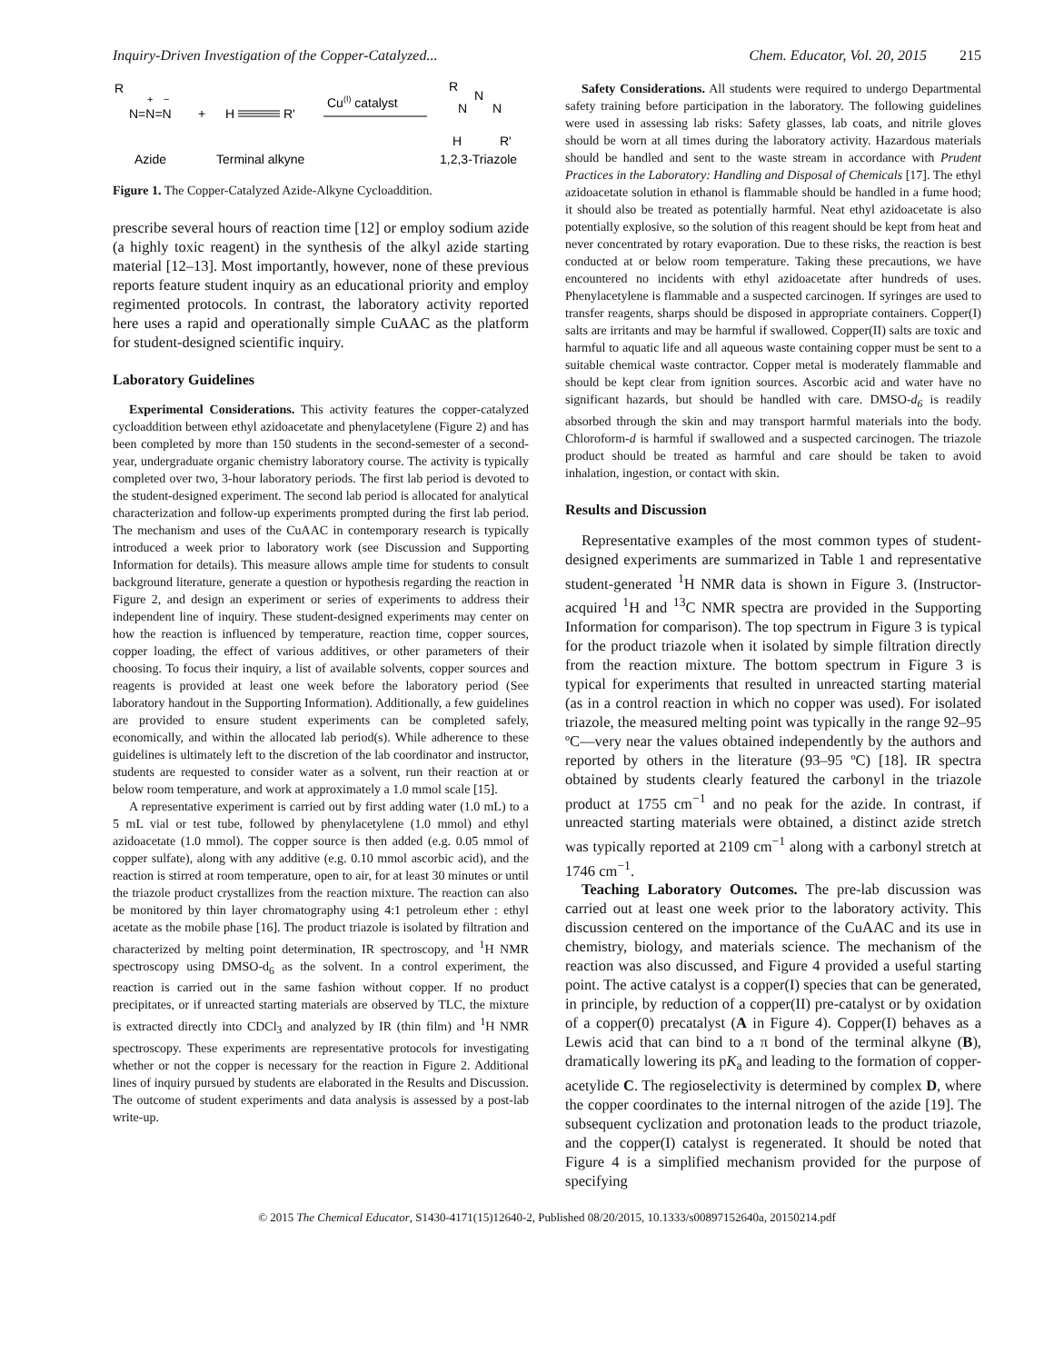Inquiry-Driven Investigation of the Copper-Catalyzed... Chem. Educator, Vol. 20, 2015 215
R
N=N=N
+
−
+
H
R'
Cu(I) catalyst
R
N
N
N
H
R'
Azide
Terminal alkyne
1,2,3-Triazole
Figure 1. The Copper-Catalyzed Azide-Alkyne Cycloaddition.
prescribe several hours of reaction time [12] or employ sodium azide (a highly toxic reagent) in the synthesis of the alkyl azide starting material [12–13]. Most importantly, however, none of these previous reports feature student inquiry as an educational priority and employ regimented protocols. In contrast, the laboratory activity reported here uses a rapid and operationally simple CuAAC as the platform for student-designed scientific inquiry.
Laboratory Guidelines
Experimental Considerations. This activity features the copper-catalyzed cycloaddition between ethyl azidoacetate and phenylacetylene (Figure 2) and has been completed by more than 150 students in the second-semester of a second-year, undergraduate organic chemistry laboratory course. The activity is typically completed over two, 3-hour laboratory periods. The first lab period is devoted to the student-designed experiment. The second lab period is allocated for analytical characterization and follow-up experiments prompted during the first lab period. The mechanism and uses of the CuAAC in contemporary research is typically introduced a week prior to laboratory work (see Discussion and Supporting Information for details). This measure allows ample time for students to consult background literature, generate a question or hypothesis regarding the reaction in Figure 2, and design an experiment or series of experiments to address their independent line of inquiry. These student-designed experiments may center on how the reaction is influenced by temperature, reaction time, copper sources, copper loading, the effect of various additives, or other parameters of their choosing. To focus their inquiry, a list of available solvents, copper sources and reagents is provided at least one week before the laboratory period (See laboratory handout in the Supporting Information). Additionally, a few guidelines are provided to ensure student experiments can be completed safely, economically, and within the allocated lab period(s). While adherence to these guidelines is ultimately left to the discretion of the lab coordinator and instructor, students are requested to consider water as a solvent, run their reaction at or below room temperature, and work at approximately a 1.0 mmol scale [15].
A representative experiment is carried out by first adding water (1.0 mL) to a 5 mL vial or test tube, followed by phenylacetylene (1.0 mmol) and ethyl azidoacetate (1.0 mmol). The copper source is then added (e.g. 0.05 mmol of copper sulfate), along with any additive (e.g. 0.10 mmol ascorbic acid), and the reaction is stirred at room temperature, open to air, for at least 30 minutes or until the triazole product crystallizes from the reaction mixture. The reaction can also be monitored by thin layer chromatography using 4:1 petroleum ether : ethyl acetate as the mobile phase [16]. The product triazole is isolated by filtration and characterized by melting point determination, IR spectroscopy, and <sup>1</sup>H NMR spectroscopy using DMSO-d<sub>6</sub> as the solvent. In a control experiment, the reaction is carried out in the same fashion without copper. If no product precipitates, or if unreacted starting materials are observed by TLC, the mixture is extracted directly into CDCl<sub>3</sub> and analyzed by IR (thin film) and <sup>1</sup>H NMR spectroscopy. These experiments are representative protocols for investigating whether or not the copper is necessary for the reaction in Figure 2. Additional lines of inquiry pursued by students are elaborated in the Results and Discussion. The outcome of student experiments and data analysis is assessed by a post-lab write-up.
Safety Considerations. All students were required to undergo Departmental safety training before participation in the laboratory. The following guidelines were used in assessing lab risks: Safety glasses, lab coats, and nitrile gloves should be worn at all times during the laboratory activity. Hazardous materials should be handled and sent to the waste stream in accordance with Prudent Practices in the Laboratory: Handling and Disposal of Chemicals [17]. The ethyl azidoacetate solution in ethanol is flammable should be handled in a fume hood; it should also be treated as potentially harmful. Neat ethyl azidoacetate is also potentially explosive, so the solution of this reagent should be kept from heat and never concentrated by rotary evaporation. Due to these risks, the reaction is best conducted at or below room temperature. Taking these precautions, we have encountered no incidents with ethyl azidoacetate after hundreds of uses. Phenylacetylene is flammable and a suspected carcinogen. If syringes are used to transfer reagents, sharps should be disposed in appropriate containers. Copper(I) salts are irritants and may be harmful if swallowed. Copper(II) salts are toxic and harmful to aquatic life and all aqueous waste containing copper must be sent to a suitable chemical waste contractor. Copper metal is moderately flammable and should be kept clear from ignition sources. Ascorbic acid and water have no significant hazards, but should be handled with care. DMSO-d<sub>6</sub> is readily absorbed through the skin and may transport harmful materials into the body. Chloroform-d is harmful if swallowed and a suspected carcinogen. The triazole product should be treated as harmful and care should be taken to avoid inhalation, ingestion, or contact with skin.
Results and Discussion
Representative examples of the most common types of student-designed experiments are summarized in Table 1 and representative student-generated <sup>1</sup>H NMR data is shown in Figure 3. (Instructor-acquired <sup>1</sup>H and <sup>13</sup>C NMR spectra are provided in the Supporting Information for comparison). The top spectrum in Figure 3 is typical for the product triazole when it isolated by simple filtration directly from the reaction mixture. The bottom spectrum in Figure 3 is typical for experiments that resulted in unreacted starting material (as in a control reaction in which no copper was used). For isolated triazole, the measured melting point was typically in the range 92–95 ºC—very near the values obtained independently by the authors and reported by others in the literature (93–95 ºC) [18]. IR spectra obtained by students clearly featured the carbonyl in the triazole product at 1755 cm<sup>−1</sup> and no peak for the azide. In contrast, if unreacted starting materials were obtained, a distinct azide stretch was typically reported at 2109 cm<sup>−1</sup> along with a carbonyl stretch at 1746 cm<sup>−1</sup>.
Teaching Laboratory Outcomes. The pre-lab discussion was carried out at least one week prior to the laboratory activity. This discussion centered on the importance of the CuAAC and its use in chemistry, biology, and materials science. The mechanism of the reaction was also discussed, and Figure 4 provided a useful starting point. The active catalyst is a copper(I) species that can be generated, in principle, by reduction of a copper(II) pre-catalyst or by oxidation of a copper(0) precatalyst (A in Figure 4). Copper(I) behaves as a Lewis acid that can bind to a π bond of the terminal alkyne (B), dramatically lowering its pK<sub>a</sub> and leading to the formation of copper-acetylide C. The regioselectivity is determined by complex D, where the copper coordinates to the internal nitrogen of the azide [19]. The subsequent cyclization and protonation leads to the product triazole, and the copper(I) catalyst is regenerated. It should be noted that Figure 4 is a simplified mechanism provided for the purpose of specifying
© 2015 The Chemical Educator, S1430-4171(15)12640-2, Published 08/20/2015, 10.1333/s00897152640a, 20150214.pdf